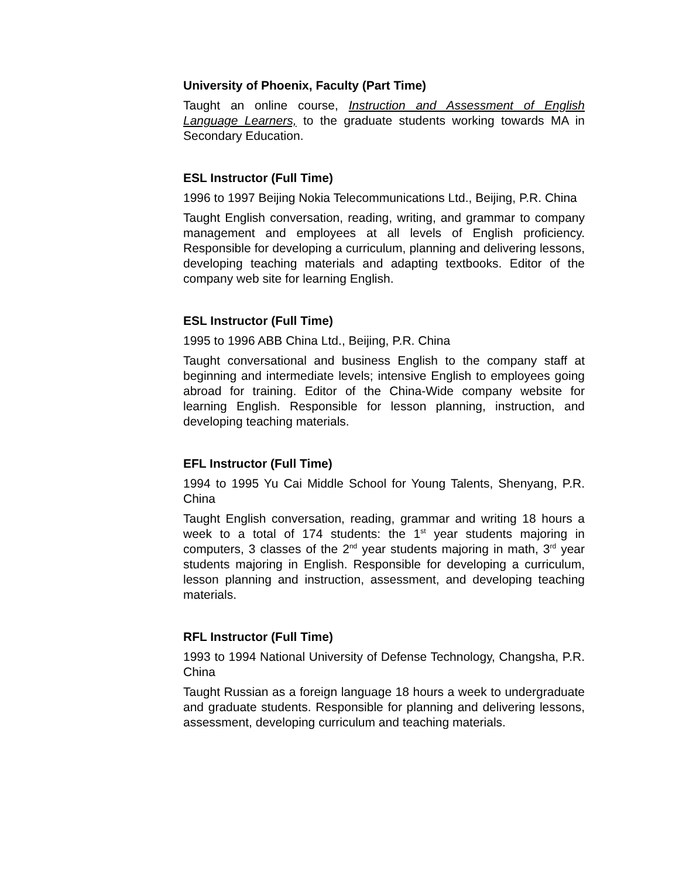University of Phoenix, Faculty (Part Time)
Taught an online course, Instruction and Assessment of English Language Learners, to the graduate students working towards MA in Secondary Education.
ESL Instructor (Full Time)
1996 to 1997 Beijing Nokia Telecommunications Ltd., Beijing, P.R. China
Taught English conversation, reading, writing, and grammar to company management and employees at all levels of English proficiency. Responsible for developing a curriculum, planning and delivering lessons, developing teaching materials and adapting textbooks. Editor of the company web site for learning English.
ESL Instructor (Full Time)
1995 to 1996 ABB China Ltd., Beijing, P.R. China
Taught conversational and business English to the company staff at beginning and intermediate levels; intensive English to employees going abroad for training. Editor of the China-Wide company website for learning English. Responsible for lesson planning, instruction, and developing teaching materials.
EFL Instructor (Full Time)
1994 to 1995 Yu Cai Middle School for Young Talents, Shenyang, P.R. China
Taught English conversation, reading, grammar and writing 18 hours a week to a total of 174 students: the 1<sup>st</sup> year students majoring in computers, 3 classes of the 2<sup>nd</sup> year students majoring in math, 3<sup>rd</sup> year students majoring in English. Responsible for developing a curriculum, lesson planning and instruction, assessment, and developing teaching materials.
RFL Instructor (Full Time)
1993 to 1994 National University of Defense Technology, Changsha, P.R. China
Taught Russian as a foreign language 18 hours a week to undergraduate and graduate students. Responsible for planning and delivering lessons, assessment, developing curriculum and teaching materials.